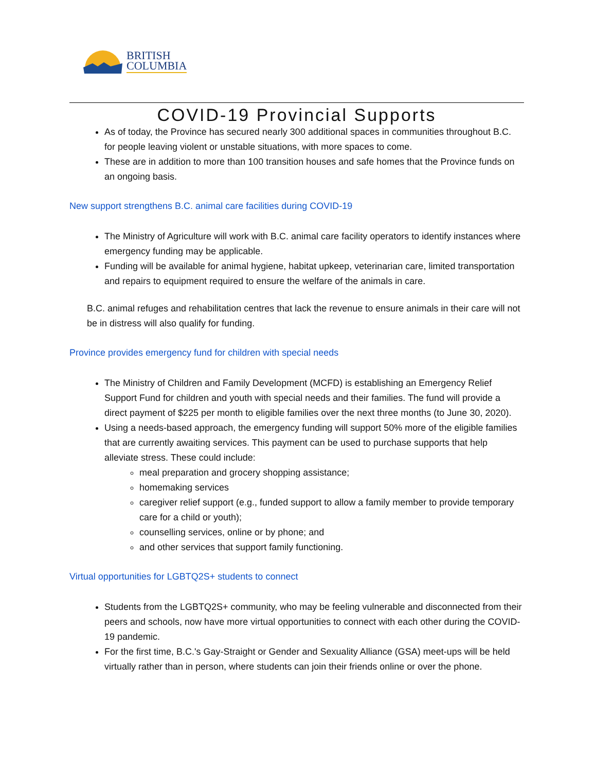BRITISH
COLUMBIA
COVID-19 Provincial Supports
As of today, the Province has secured nearly 300 additional spaces in communities throughout B.C. for people leaving violent or unstable situations, with more spaces to come.
These are in addition to more than 100 transition houses and safe homes that the Province funds on an ongoing basis.
New support strengthens B.C. animal care facilities during COVID-19
The Ministry of Agriculture will work with B.C. animal care facility operators to identify instances where emergency funding may be applicable.
Funding will be available for animal hygiene, habitat upkeep, veterinarian care, limited transportation and repairs to equipment required to ensure the welfare of the animals in care.
B.C. animal refuges and rehabilitation centres that lack the revenue to ensure animals in their care will not be in distress will also qualify for funding.
Province provides emergency fund for children with special needs
The Ministry of Children and Family Development (MCFD) is establishing an Emergency Relief Support Fund for children and youth with special needs and their families. The fund will provide a direct payment of $225 per month to eligible families over the next three months (to June 30, 2020).
Using a needs-based approach, the emergency funding will support 50% more of the eligible families that are currently awaiting services. This payment can be used to purchase supports that help alleviate stress. These could include:
meal preparation and grocery shopping assistance;
homemaking services
caregiver relief support (e.g., funded support to allow a family member to provide temporary care for a child or youth);
counselling services, online or by phone; and
and other services that support family functioning.
Virtual opportunities for LGBTQ2S+ students to connect
Students from the LGBTQ2S+ community, who may be feeling vulnerable and disconnected from their peers and schools, now have more virtual opportunities to connect with each other during the COVID-19 pandemic.
For the first time, B.C.'s Gay-Straight or Gender and Sexuality Alliance (GSA) meet-ups will be held virtually rather than in person, where students can join their friends online or over the phone.